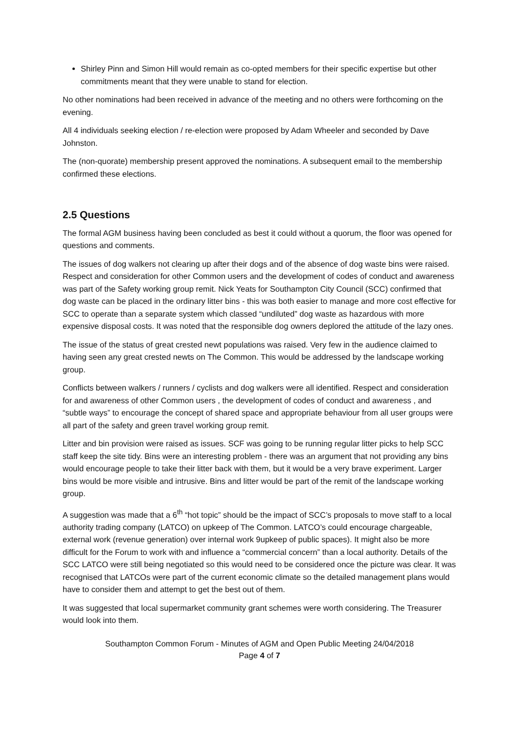Shirley Pinn and Simon Hill would remain as co-opted members for their specific expertise but other commitments meant that they were unable to stand for election.
No other nominations had been received in advance of the meeting and no others were forthcoming on the evening.
All 4 individuals seeking election / re-election were proposed by Adam Wheeler and seconded by Dave Johnston.
The (non-quorate) membership present approved the nominations. A subsequent email to the membership confirmed these elections.
2.5 Questions
The formal AGM business having been concluded as best it could without a quorum, the floor was opened for questions and comments.
The issues of dog walkers not clearing up after their dogs and of the absence of dog waste bins were raised. Respect and consideration for other Common users and the development of codes of conduct and awareness was part of the Safety working group remit. Nick Yeats for Southampton City Council (SCC) confirmed that dog waste can be placed in the ordinary litter bins - this was both easier to manage and more cost effective for SCC to operate than a separate system which classed “undiluted” dog waste as hazardous with more expensive disposal costs. It was noted that the responsible dog owners deplored the attitude of the lazy ones.
The issue of the status of great crested newt populations was raised. Very few in the audience claimed to having seen any great crested newts on The Common. This would be addressed by the landscape working group.
Conflicts between walkers / runners / cyclists and dog walkers were all identified. Respect and consideration for and awareness of other Common users , the development of codes of conduct and awareness , and “subtle ways” to encourage the concept of shared space and appropriate behaviour from all user groups were all part of the safety and green travel working group remit.
Litter and bin provision were raised as issues. SCF was going to be running regular litter picks to help SCC staff keep the site tidy. Bins were an interesting problem - there was an argument that not providing any bins would encourage people to take their litter back with them, but it would be a very brave experiment. Larger bins would be more visible and intrusive. Bins and litter would be part of the remit of the landscape working group.
A suggestion was made that a 6<sup>th</sup> “hot topic” should be the impact of SCC’s proposals to move staff to a local authority trading company (LATCO) on upkeep of The Common. LATCO’s could encourage chargeable, external work (revenue generation) over internal work 9upkeep of public spaces). It might also be more difficult for the Forum to work with and influence a “commercial concern” than a local authority. Details of the SCC LATCO were still being negotiated so this would need to be considered once the picture was clear. It was recognised that LATCOs were part of the current economic climate so the detailed management plans would have to consider them and attempt to get the best out of them.
It was suggested that local supermarket community grant schemes were worth considering. The Treasurer would look into them.
Southampton Common Forum - Minutes of AGM and Open Public Meeting 24/04/2018
Page 4 of 7